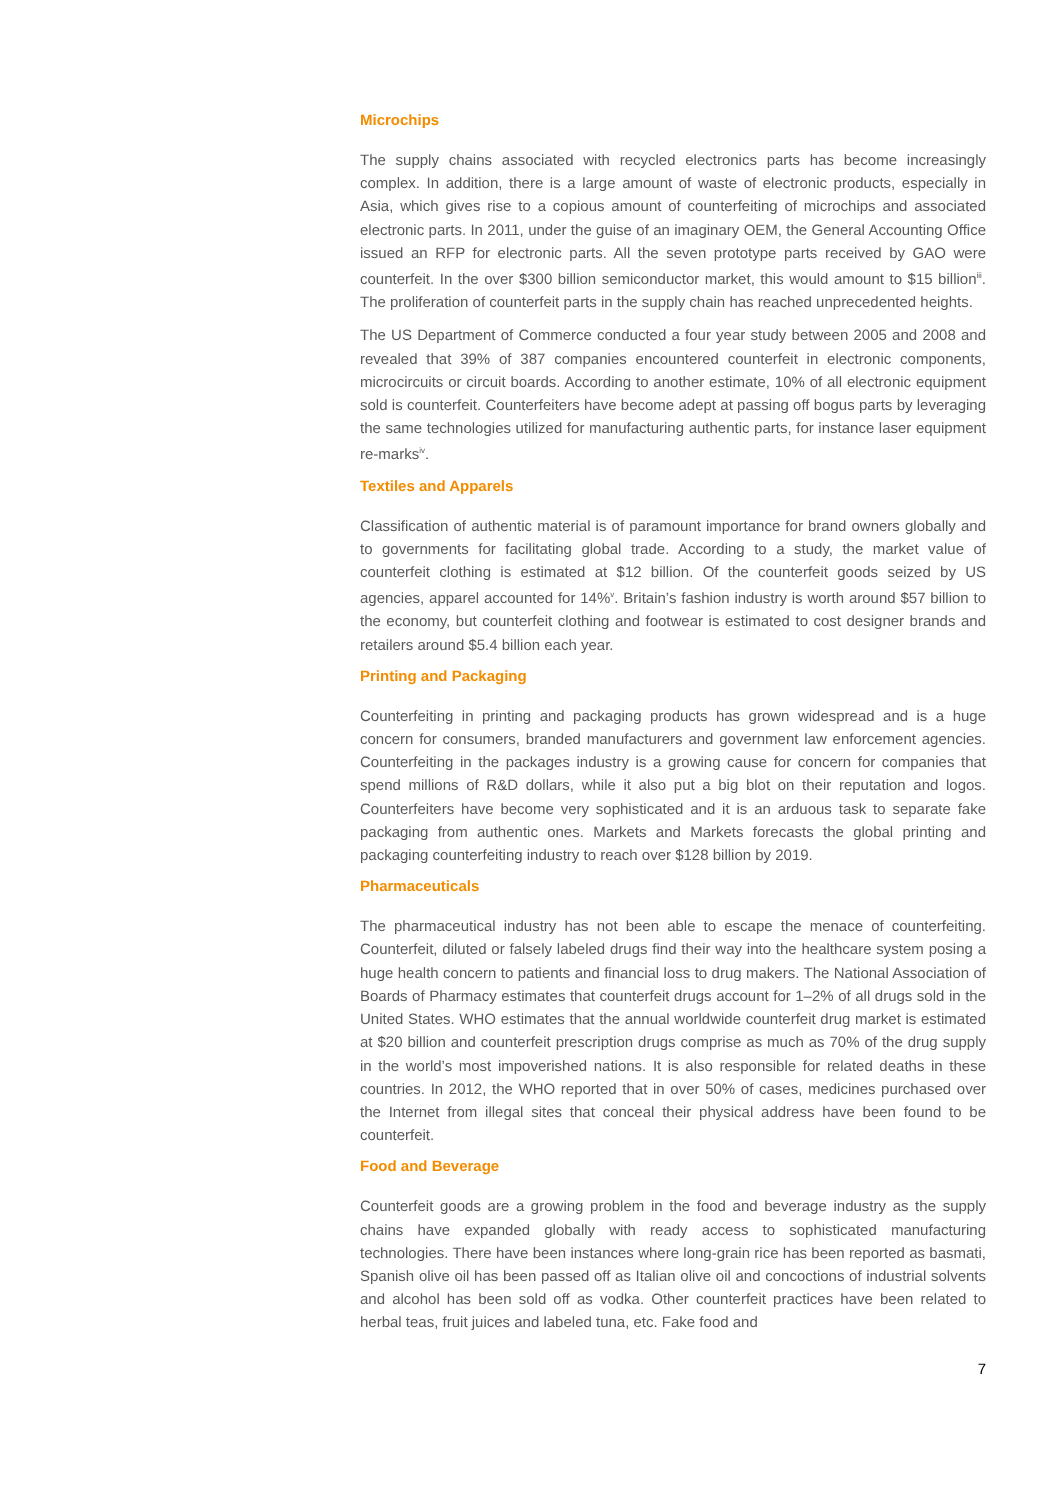Microchips
The supply chains associated with recycled electronics parts has become increasingly complex. In addition, there is a large amount of waste of electronic products, especially in Asia, which gives rise to a copious amount of counterfeiting of microchips and associated electronic parts. In 2011, under the guise of an imaginary OEM, the General Accounting Office issued an RFP for electronic parts. All the seven prototype parts received by GAO were counterfeit. In the over $300 billion semiconductor market, this would amount to $15 billion<sup>iii</sup>. The proliferation of counterfeit parts in the supply chain has reached unprecedented heights.
The US Department of Commerce conducted a four year study between 2005 and 2008 and revealed that 39% of 387 companies encountered counterfeit in electronic components, microcircuits or circuit boards. According to another estimate, 10% of all electronic equipment sold is counterfeit. Counterfeiters have become adept at passing off bogus parts by leveraging the same technologies utilized for manufacturing authentic parts, for instance laser equipment re-marks<sup>iv</sup>.
Textiles and Apparels
Classification of authentic material is of paramount importance for brand owners globally and to governments for facilitating global trade. According to a study, the market value of counterfeit clothing is estimated at $12 billion. Of the counterfeit goods seized by US agencies, apparel accounted for 14%<sup>v</sup>. Britain’s fashion industry is worth around $57 billion to the economy, but counterfeit clothing and footwear is estimated to cost designer brands and retailers around $5.4 billion each year.
Printing and Packaging
Counterfeiting in printing and packaging products has grown widespread and is a huge concern for consumers, branded manufacturers and government law enforcement agencies. Counterfeiting in the packages industry is a growing cause for concern for companies that spend millions of R&D dollars, while it also put a big blot on their reputation and logos. Counterfeiters have become very sophisticated and it is an arduous task to separate fake packaging from authentic ones. Markets and Markets forecasts the global printing and packaging counterfeiting industry to reach over $128 billion by 2019.
Pharmaceuticals
The pharmaceutical industry has not been able to escape the menace of counterfeiting. Counterfeit, diluted or falsely labeled drugs find their way into the healthcare system posing a huge health concern to patients and financial loss to drug makers. The National Association of Boards of Pharmacy estimates that counterfeit drugs account for 1–2% of all drugs sold in the United States. WHO estimates that the annual worldwide counterfeit drug market is estimated at $20 billion and counterfeit prescription drugs comprise as much as 70% of the drug supply in the world’s most impoverished nations. It is also responsible for related deaths in these countries. In 2012, the WHO reported that in over 50% of cases, medicines purchased over the Internet from illegal sites that conceal their physical address have been found to be counterfeit.
Food and Beverage
Counterfeit goods are a growing problem in the food and beverage industry as the supply chains have expanded globally with ready access to sophisticated manufacturing technologies. There have been instances where long-grain rice has been reported as basmati, Spanish olive oil has been passed off as Italian olive oil and concoctions of industrial solvents and alcohol has been sold off as vodka. Other counterfeit practices have been related to herbal teas, fruit juices and labeled tuna, etc. Fake food and
7